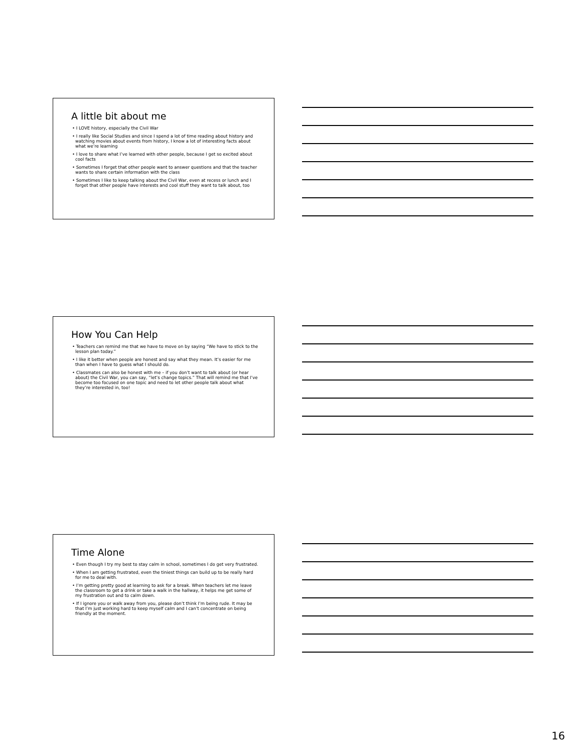A little bit about me
• I LOVE history, especially the Civil War
• I really like Social Studies and since I spend a lot of time reading about history and watching movies about events from history, I know a lot of interesting facts about what we’re learning
• I love to share what I’ve learned with other people, because I get so excited about cool facts
• Sometimes I forget that other people want to answer questions and that the teacher wants to share certain information with the class
• Sometimes I like to keep talking about the Civil War, even at recess or lunch and I forget that other people have interests and cool stuff they want to talk about, too
How You Can Help
• Teachers can remind me that we have to move on by saying “We have to stick to the lesson plan today.”
• I like it better when people are honest and say what they mean. It’s easier for me than when I have to guess what I should do.
• Classmates can also be honest with me – if you don’t want to talk about (or hear about) the Civil War, you can say, “let’s change topics.” That will remind me that I’ve become too focused on one topic and need to let other people talk about what they’re interested in, too!
Time Alone
• Even though I try my best to stay calm in school, sometimes I do get very frustrated.
• When I am getting frustrated, even the tiniest things can build up to be really hard for me to deal with.
• I’m getting pretty good at learning to ask for a break. When teachers let me leave the classroom to get a drink or take a walk in the hallway, it helps me get some of my frustration out and to calm down.
• If I ignore you or walk away from you, please don’t think I’m being rude. It may be that I’m just working hard to keep myself calm and I can’t concentrate on being friendly at the moment.
16